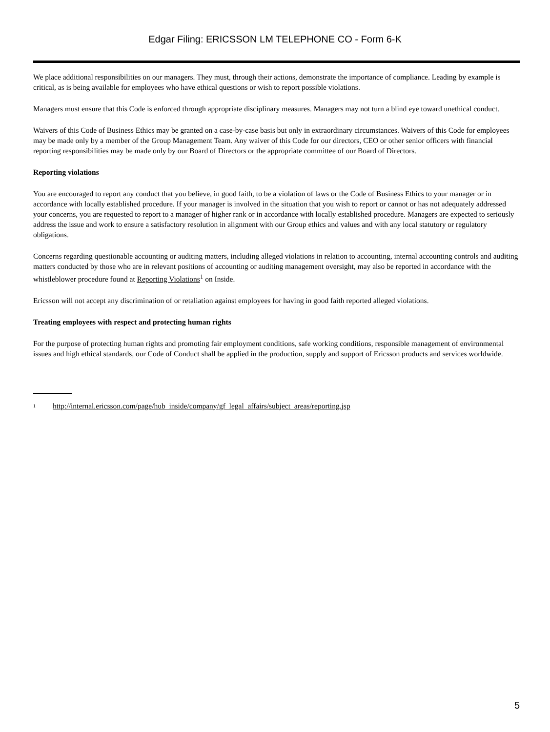Edgar Filing: ERICSSON LM TELEPHONE CO - Form 6-K
We place additional responsibilities on our managers. They must, through their actions, demonstrate the importance of compliance. Leading by example is critical, as is being available for employees who have ethical questions or wish to report possible violations.
Managers must ensure that this Code is enforced through appropriate disciplinary measures. Managers may not turn a blind eye toward unethical conduct.
Waivers of this Code of Business Ethics may be granted on a case-by-case basis but only in extraordinary circumstances. Waivers of this Code for employees may be made only by a member of the Group Management Team. Any waiver of this Code for our directors, CEO or other senior officers with financial reporting responsibilities may be made only by our Board of Directors or the appropriate committee of our Board of Directors.
Reporting violations
You are encouraged to report any conduct that you believe, in good faith, to be a violation of laws or the Code of Business Ethics to your manager or in accordance with locally established procedure. If your manager is involved in the situation that you wish to report or cannot or has not adequately addressed your concerns, you are requested to report to a manager of higher rank or in accordance with locally established procedure. Managers are expected to seriously address the issue and work to ensure a satisfactory resolution in alignment with our Group ethics and values and with any local statutory or regulatory obligations.
Concerns regarding questionable accounting or auditing matters, including alleged violations in relation to accounting, internal accounting controls and auditing matters conducted by those who are in relevant positions of accounting or auditing management oversight, may also be reported in accordance with the whistleblower procedure found at Reporting Violations<sup>1</sup> on Inside.
Ericsson will not accept any discrimination of or retaliation against employees for having in good faith reported alleged violations.
Treating employees with respect and protecting human rights
For the purpose of protecting human rights and promoting fair employment conditions, safe working conditions, responsible management of environmental issues and high ethical standards, our Code of Conduct shall be applied in the production, supply and support of Ericsson products and services worldwide.
<sup>1</sup> http://internal.ericsson.com/page/hub_inside/company/gf_legal_affairs/subject_areas/reporting.jsp
5